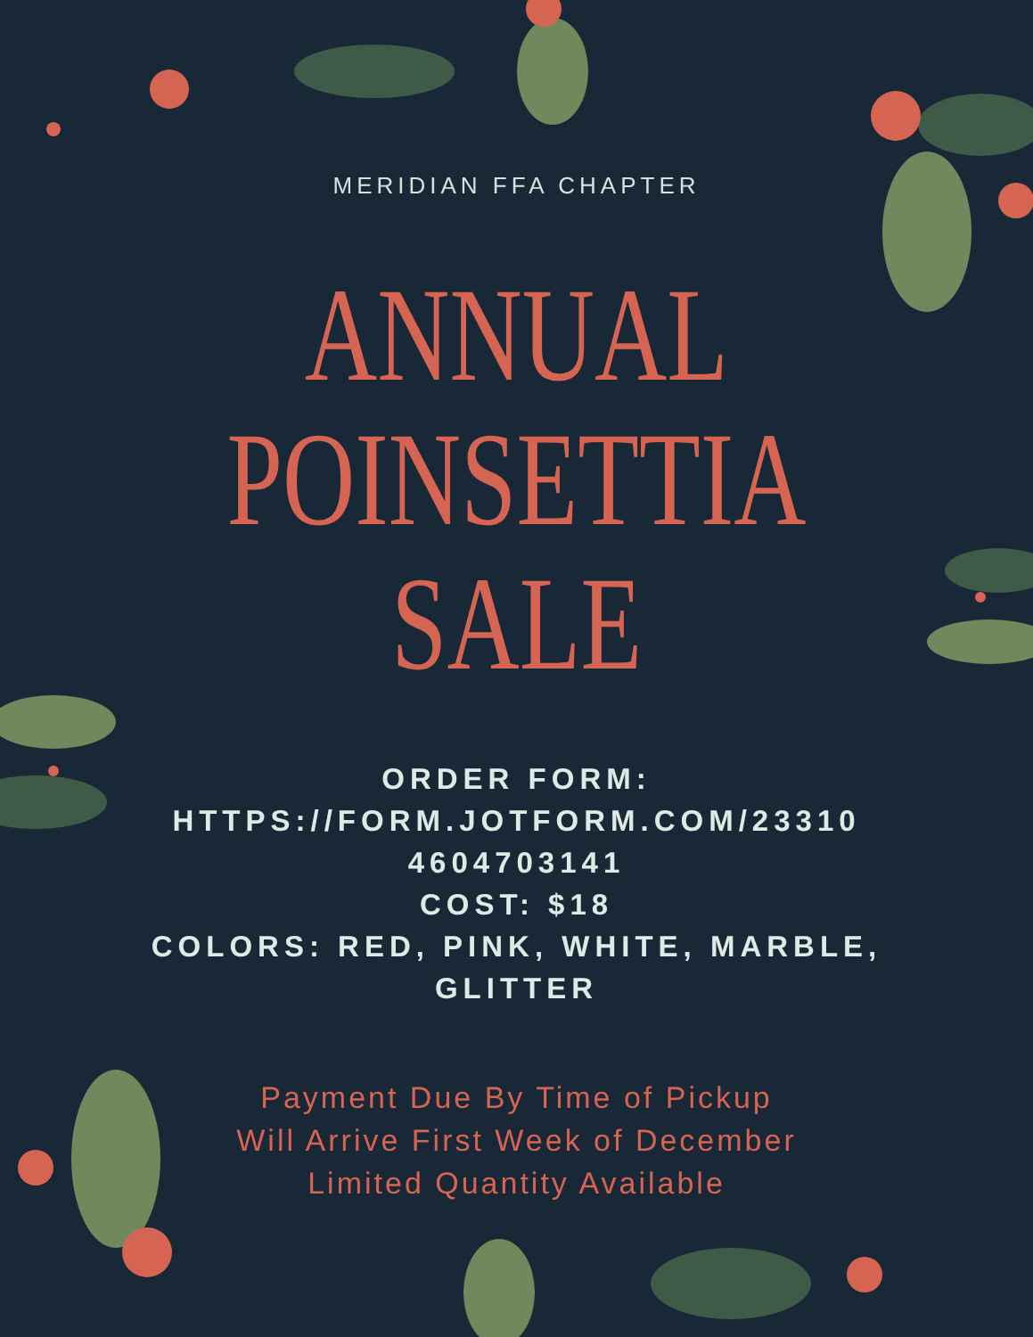MERIDIAN FFA CHAPTER
ANNUAL
POINSETTIA
SALE
ORDER FORM:
HTTPS://FORM.JOTFORM.COM/23310
4604703141
COST: $18
COLORS: RED, PINK, WHITE, MARBLE,
GLITTER
Payment Due By Time of Pickup
Will Arrive First Week of December
Limited Quantity Available